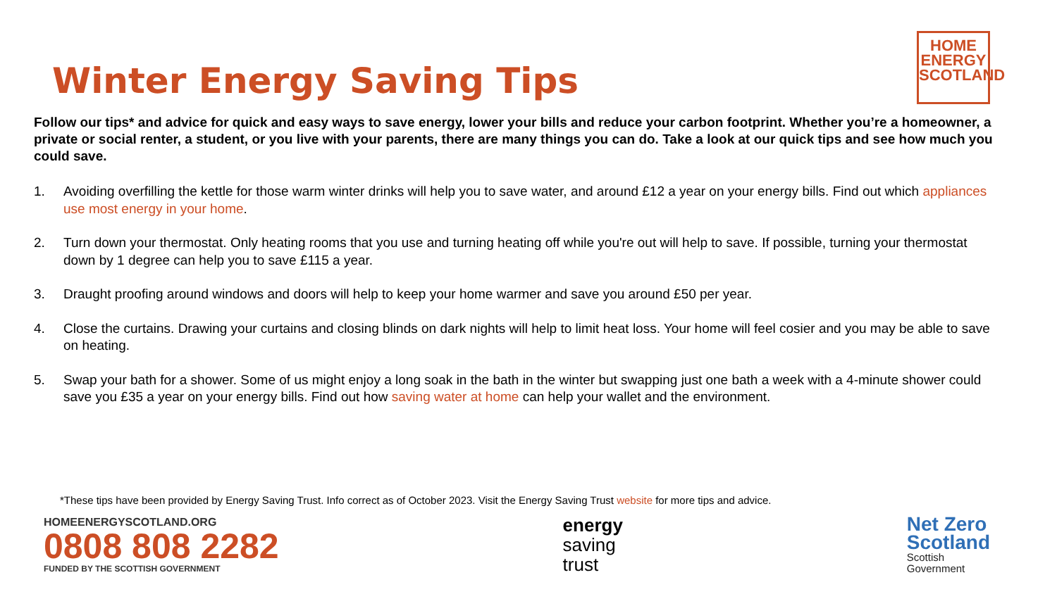Winter Energy Saving Tips
HOME
ENERGY
SCOTLAND
Follow our tips* and advice for quick and easy ways to save energy, lower your bills and reduce your carbon footprint. Whether you’re a homeowner, a private or social renter, a student, or you live with your parents, there are many things you can do. Take a look at our quick tips and see how much you could save.
1. Avoiding overfilling the kettle for those warm winter drinks will help you to save water, and around £12 a year on your energy bills. Find out which appliances use most energy in your home.
2. Turn down your thermostat. Only heating rooms that you use and turning heating off while you're out will help to save. If possible, turning your thermostat down by 1 degree can help you to save £115 a year.
3. Draught proofing around windows and doors will help to keep your home warmer and save you around £50 per year.
4. Close the curtains. Drawing your curtains and closing blinds on dark nights will help to limit heat loss. Your home will feel cosier and you may be able to save on heating.
5. Swap your bath for a shower. Some of us might enjoy a long soak in the bath in the winter but swapping just one bath a week with a 4-minute shower could save you £35 a year on your energy bills. Find out how saving water at home can help your wallet and the environment.
*These tips have been provided by Energy Saving Trust. Info correct as of October 2023. Visit the Energy Saving Trust website for more tips and advice.
HOMEENERGYSCOTLAND.ORG
0808 808 2282
FUNDED BY THE SCOTTISH GOVERNMENT
energy
saving
trust
Net Zero
Scotland
Scottish
Government